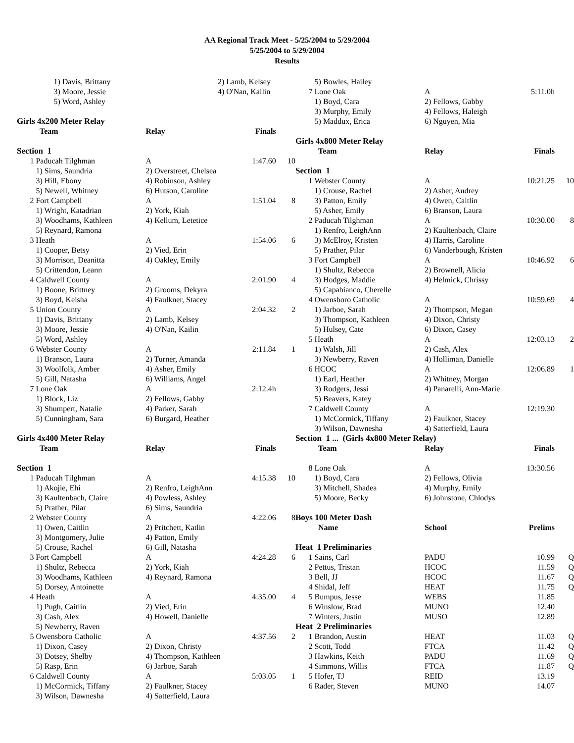AA Regional Track Meet - 5/25/2004 to 5/29/2004
5/25/2004 to 5/29/2004
Results
| | 1) Davis, Brittany | | 2) Lamb, Kelsey | | |
| | 3) Moore, Jessie | | 4) O'Nan, Kailin | | |
| | 5) Word, Ashley | | | | |
| Girls 4x200 Meter Relay | | | | | |
| Team | | Relay | Finals | | |
| Section 1 | | | | | |
| 1 | Paducah Tilghman | A | 1:47.60 | 10 | |
| | 1) Sims, Saundria | 2) Overstreet, Chelsea | | | |
| | 3) Hill, Ebony | 4) Robinson, Ashley | | | |
| | 5) Newell, Whitney | 6) Hutson, Caroline | | | |
| 2 | Fort Campbell | A | 1:51.04 | 8 | |
| | 1) Wright, Katadrian | 2) York, Kiah | | | |
| | 3) Woodhams, Kathleen | 4) Kellum, Letetice | | | |
| | 5) Reynard, Ramona | | | | |
| 3 | Heath | A | 1:54.06 | 6 | |
| | 1) Cooper, Betsy | 2) Vied, Erin | | | |
| | 3) Morrison, Deanitta | 4) Oakley, Emily | | | |
| | 5) Crittendon, Leann | | | | |
| 4 | Caldwell County | A | 2:01.90 | 4 | |
| | 1) Boone, Brittney | 2) Grooms, Dekyra | | | |
| | 3) Boyd, Keisha | 4) Faulkner, Stacey | | | |
| 5 | Union County | A | 2:04.32 | 2 | |
| | 1) Davis, Brittany | 2) Lamb, Kelsey | | | |
| | 3) Moore, Jessie | 4) O'Nan, Kailin | | | |
| | 5) Word, Ashley | | | | |
| 6 | Webster County | A | 2:11.84 | 1 | |
| | 1) Branson, Laura | 2) Turner, Amanda | | | |
| | 3) Woolfolk, Amber | 4) Asher, Emily | | | |
| | 5) Gill, Natasha | 6) Williams, Angel | | | |
| 7 | Lone Oak | A | 2:12.4h | | |
| | 1) Block, Liz | 2) Fellows, Gabby | | | |
| | 3) Shumpert, Natalie | 4) Parker, Sarah | | | |
| | 5) Cunningham, Sara | 6) Burgard, Heather | | | |
| Girls 4x400 Meter Relay | | | | | |
| Team | | Relay | Finals | | |
| Section 1 | | | | | |
| 1 | Paducah Tilghman | A | 4:15.38 | 10 | |
| | 1) Akojie, Ehi | 2) Renfro, LeighAnn | | | |
| | 3) Kaultenbach, Claire | 4) Powless, Ashley | | | |
| | 5) Prather, Pilar | 6) Sims, Saundria | | | |
| 2 | Webster County | A | 4:22.06 | 8 | |
| | 1) Owen, Caitlin | 2) Pritchett, Katlin | | | |
| | 3) Montgomery, Julie | 4) Patton, Emily | | | |
| | 5) Crouse, Rachel | 6) Gill, Natasha | | | |
| 3 | Fort Campbell | A | 4:24.28 | 6 | |
| | 1) Shultz, Rebecca | 2) York, Kiah | | | |
| | 3) Woodhams, Kathleen | 4) Reynard, Ramona | | | |
| | 5) Dorsey, Antoinette | | | | |
| 4 | Heath | A | 4:35.00 | 4 | |
| | 1) Pugh, Caitlin | 2) Vied, Erin | | | |
| | 3) Cash, Alex | 4) Howell, Danielle | | | |
| | 5) Newberry, Raven | | | | |
| 5 | Owensboro Catholic | A | 4:37.56 | 2 | |
| | 1) Dixon, Casey | 2) Dixon, Christy | | | |
| | 3) Dotsey, Shelby | 4) Thompson, Kathleen | | | |
| | 5) Rasp, Erin | 6) Jarboe, Sarah | | | |
| 6 | Caldwell County | A | 5:03.05 | 1 | |
| | 1) McCormick, Tiffany | 2) Faulkner, Stacey | | | |
| | 3) Wilson, Dawnesha | 4) Satterfield, Laura | | | |
| | 5) Bowles, Hailey | | | |
| 7 | Lone Oak | A | 5:11.0h | |
| | 1) Boyd, Cara | 2) Fellows, Gabby | | |
| | 3) Murphy, Emily | 4) Fellows, Haleigh | | |
| | 5) Maddux, Erica | 6) Nguyen, Mia | | |
| Girls 4x800 Meter Relay | | | | |
| Team | | Relay | Finals | |
| Section 1 | | | | |
| 1 | Webster County | A | 10:21.25 | 10 |
| | 1) Crouse, Rachel | 2) Asher, Audrey | | |
| | 3) Patton, Emily | 4) Owen, Caitlin | | |
| | 5) Asher, Emily | 6) Branson, Laura | | |
| 2 | Paducah Tilghman | A | 10:30.00 | 8 |
| | 1) Renfro, LeighAnn | 2) Kaultenbach, Claire | | |
| | 3) McElroy, Kristen | 4) Harris, Caroline | | |
| | 5) Prather, Pilar | 6) Vanderbough, Kristen | | |
| 3 | Fort Campbell | A | 10:46.92 | 6 |
| | 1) Shultz, Rebecca | 2) Brownell, Alicia | | |
| | 3) Hodges, Maddie | 4) Helmick, Chrissy | | |
| | 5) Capabianco, Cherelle | | | |
| 4 | Owensboro Catholic | A | 10:59.69 | 4 |
| | 1) Jarboe, Sarah | 2) Thompson, Megan | | |
| | 3) Thompson, Kathleen | 4) Dixon, Christy | | |
| | 5) Hulsey, Cate | 6) Dixon, Casey | | |
| 5 | Heath | A | 12:03.13 | 2 |
| | 1) Walsh, Jill | 2) Cash, Alex | | |
| | 3) Newberry, Raven | 4) Holliman, Danielle | | |
| 6 | HCOC | A | 12:06.89 | 1 |
| | 1) Earl, Heather | 2) Whitney, Morgan | | |
| | 3) Rodgers, Jessi | 4) Panarelli, Ann-Marie | | |
| | 5) Beavers, Katey | | | |
| 7 | Caldwell County | A | 12:19.30 | |
| | 1) McCormick, Tiffany | 2) Faulkner, Stacey | | |
| | 3) Wilson, Dawnesha | 4) Satterfield, Laura | | |
| Section 1 ... (Girls 4x800 Meter Relay) | | | | |
| Team | | Relay | Finals | |
| 8 | Lone Oak | A | 13:30.56 | |
| | 1) Boyd, Cara | 2) Fellows, Olivia | | |
| | 3) Mitchell, Shadea | 4) Murphy, Emily | | |
| | 5) Moore, Becky | 6) Johnstone, Chlodys | | |
| Boys 100 Meter Dash | | | | |
| Name | | School | Prelims | |
| Heat 1 Preliminaries | | | | |
| 1 | Sains, Carl | PADU | 10.99 | Q |
| 2 | Pettus, Tristan | HCOC | 11.59 | Q |
| 3 | Bell, JJ | HCOC | 11.67 | Q |
| 4 | Shidal, Jeff | HEAT | 11.75 | Q |
| 5 | Bumpus, Jesse | WEBS | 11.85 | |
| 6 | Winslow, Brad | MUNO | 12.40 | |
| 7 | Winters, Justin | MUSO | 12.89 | |
| Heat 2 Preliminaries | | | | |
| 1 | Brandon, Austin | HEAT | 11.03 | Q |
| 2 | Scott, Todd | FTCA | 11.42 | Q |
| 3 | Hawkins, Keith | PADU | 11.69 | Q |
| 4 | Simmons, Willis | FTCA | 11.87 | Q |
| 5 | Hofer, TJ | REID | 13.19 | |
| 6 | Rader, Steven | MUNO | 14.07 | |